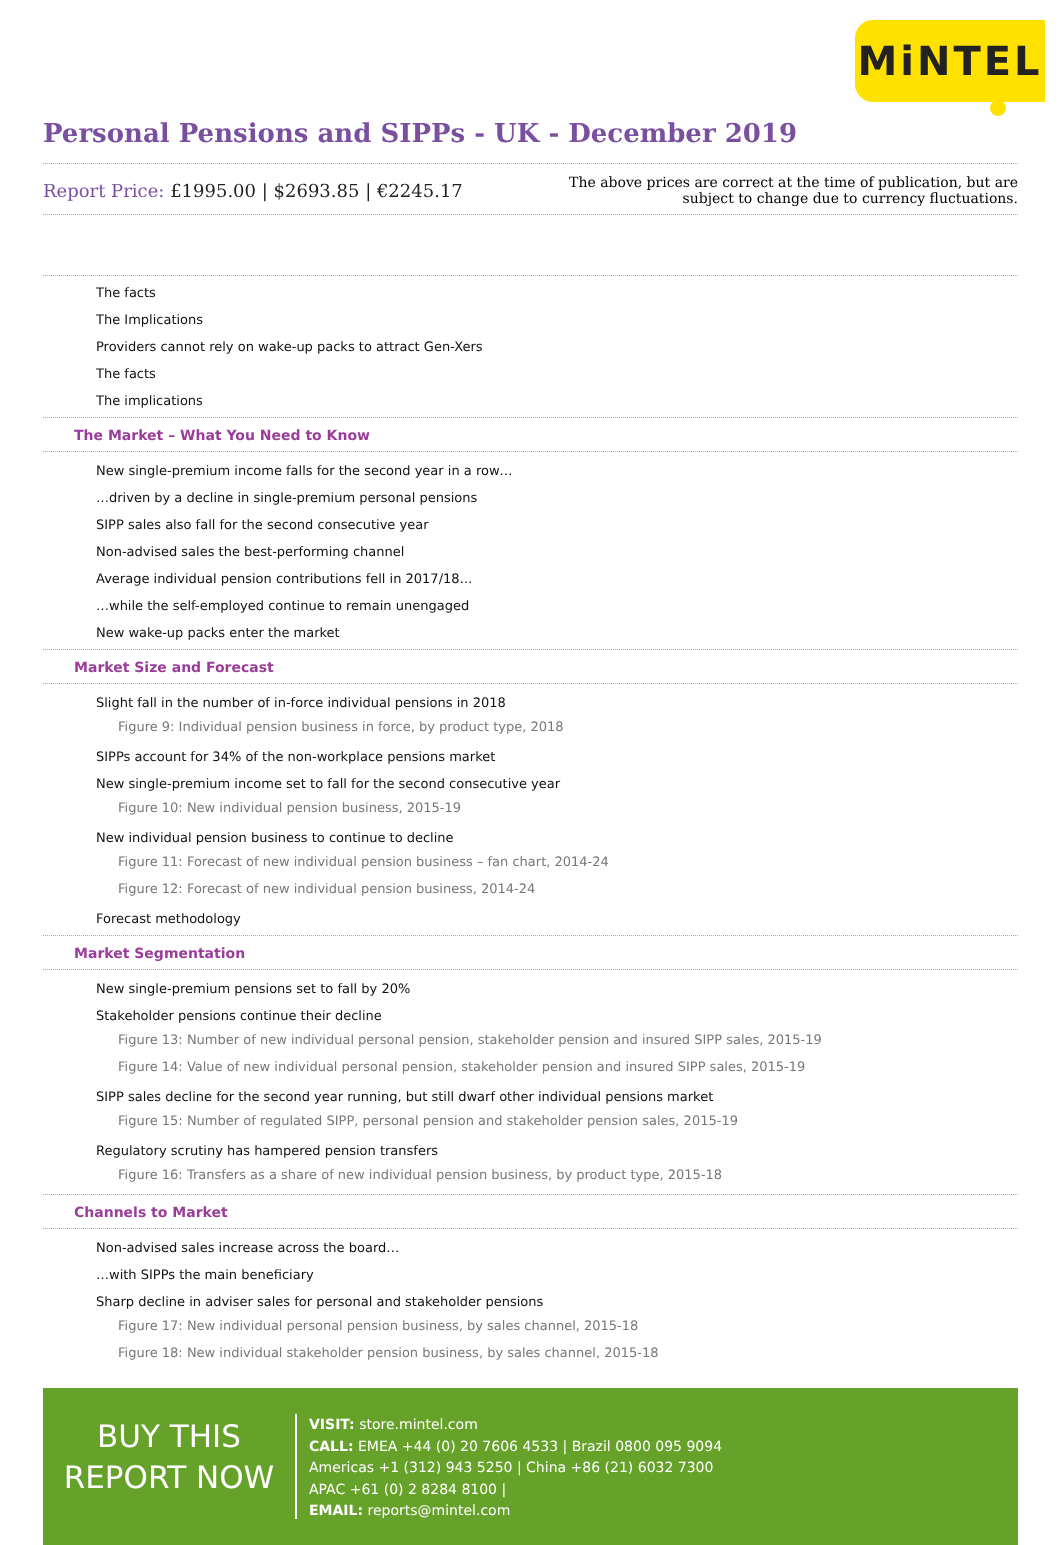MiNTEL
Personal Pensions and SIPPs - UK - December 2019
Report Price: £1995.00 | $2693.85 | €2245.17
The above prices are correct at the time of publication, but are subject to change due to currency fluctuations.
The facts
The Implications
Providers cannot rely on wake-up packs to attract Gen-Xers
The facts
The implications
The Market – What You Need to Know
New single-premium income falls for the second year in a row…
…driven by a decline in single-premium personal pensions
SIPP sales also fall for the second consecutive year
Non-advised sales the best-performing channel
Average individual pension contributions fell in 2017/18…
…while the self-employed continue to remain unengaged
New wake-up packs enter the market
Market Size and Forecast
Slight fall in the number of in-force individual pensions in 2018
Figure 9: Individual pension business in force, by product type, 2018
SIPPs account for 34% of the non-workplace pensions market
New single-premium income set to fall for the second consecutive year
Figure 10: New individual pension business, 2015-19
New individual pension business to continue to decline
Figure 11: Forecast of new individual pension business – fan chart, 2014-24
Figure 12: Forecast of new individual pension business, 2014-24
Forecast methodology
Market Segmentation
New single-premium pensions set to fall by 20%
Stakeholder pensions continue their decline
Figure 13: Number of new individual personal pension, stakeholder pension and insured SIPP sales, 2015-19
Figure 14: Value of new individual personal pension, stakeholder pension and insured SIPP sales, 2015-19
SIPP sales decline for the second year running, but still dwarf other individual pensions market
Figure 15: Number of regulated SIPP, personal pension and stakeholder pension sales, 2015-19
Regulatory scrutiny has hampered pension transfers
Figure 16: Transfers as a share of new individual pension business, by product type, 2015-18
Channels to Market
Non-advised sales increase across the board…
…with SIPPs the main beneficiary
Sharp decline in adviser sales for personal and stakeholder pensions
Figure 17: New individual personal pension business, by sales channel, 2015-18
Figure 18: New individual stakeholder pension business, by sales channel, 2015-18
BUY THIS
REPORT NOW
VISIT: store.mintel.com
CALL: EMEA +44 (0) 20 7606 4533 | Brazil 0800 095 9094
Americas +1 (312) 943 5250 | China +86 (21) 6032 7300
APAC +61 (0) 2 8284 8100 |
EMAIL: reports@mintel.com